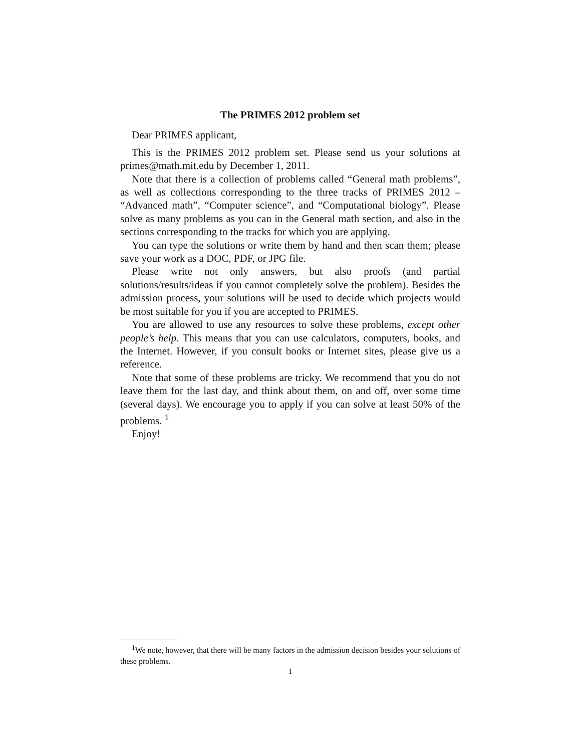The PRIMES 2012 problem set
Dear PRIMES applicant,
This is the PRIMES 2012 problem set. Please send us your solutions at primes@math.mit.edu by December 1, 2011.
Note that there is a collection of problems called “General math problems”, as well as collections corresponding to the three tracks of PRIMES 2012 – “Advanced math”, “Computer science”, and “Computational biology”. Please solve as many problems as you can in the General math section, and also in the sections corresponding to the tracks for which you are applying.
You can type the solutions or write them by hand and then scan them; please save your work as a DOC, PDF, or JPG file.
Please write not only answers, but also proofs (and partial solutions/results/ideas if you cannot completely solve the problem). Besides the admission process, your solutions will be used to decide which projects would be most suitable for you if you are accepted to PRIMES.
You are allowed to use any resources to solve these problems, except other people’s help. This means that you can use calculators, computers, books, and the Internet. However, if you consult books or Internet sites, please give us a reference.
Note that some of these problems are tricky. We recommend that you do not leave them for the last day, and think about them, on and off, over some time (several days). We encourage you to apply if you can solve at least 50% of the problems. <sup>1</sup>
Enjoy!
<sup>1</sup> We note, however, that there will be many factors in the admission decision besides your solutions of these problems.
1